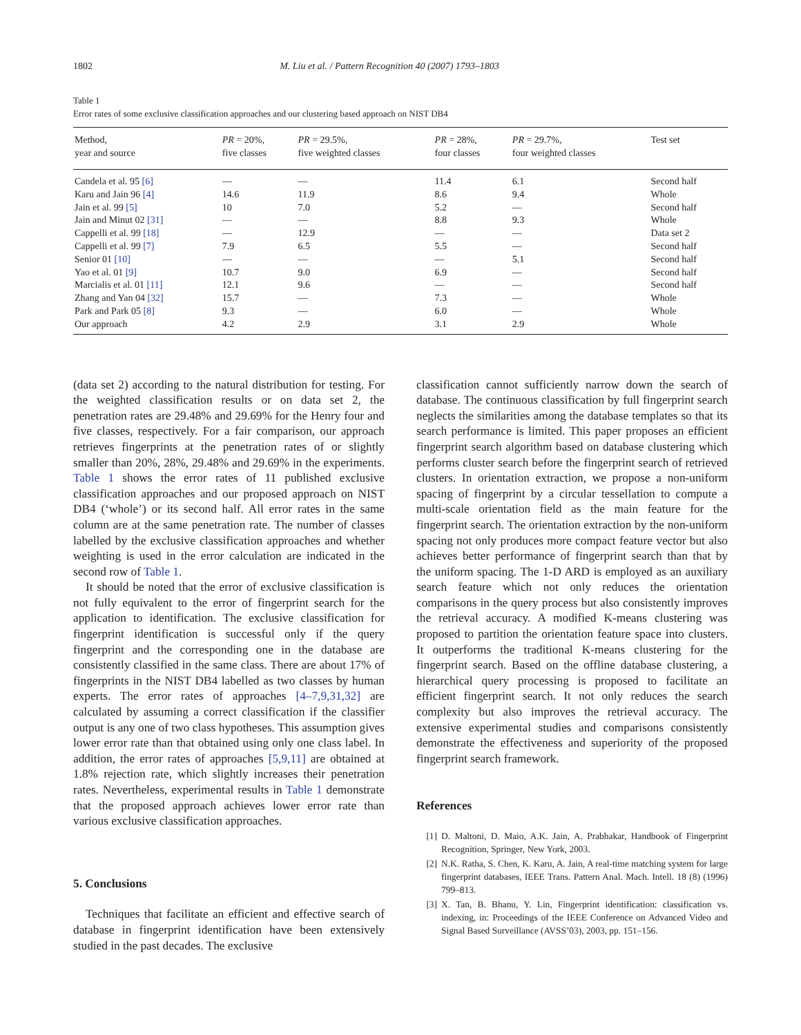1802 M. Liu et al. / Pattern Recognition 40 (2007) 1793–1803
Table 1
Error rates of some exclusive classification approaches and our clustering based approach on NIST DB4
| Method, year and source | PR = 20%, five classes | PR = 29.5%, five weighted classes | PR = 28%, four classes | PR = 29.7%, four weighted classes | Test set |
| --- | --- | --- | --- | --- | --- |
| Candela et al. 95 [6] | — | — | 11.4 | 6.1 | Second half |
| Karu and Jain 96 [4] | 14.6 | 11.9 | 8.6 | 9.4 | Whole |
| Jain et al. 99 [5] | 10 | 7.0 | 5.2 | — | Second half |
| Jain and Minut 02 [31] | — | — | 8.8 | 9.3 | Whole |
| Cappelli et al. 99 [18] | — | 12.9 | — | — | Data set 2 |
| Cappelli et al. 99 [7] | 7.9 | 6.5 | 5.5 | — | Second half |
| Senior 01 [10] | — | — | — | 5.1 | Second half |
| Yao et al. 01 [9] | 10.7 | 9.0 | 6.9 | — | Second half |
| Marcialis et al. 01 [11] | 12.1 | 9.6 | — | — | Second half |
| Zhang and Yan 04 [32] | 15.7 | — | 7.3 | — | Whole |
| Park and Park 05 [8] | 9.3 | — | 6.0 | — | Whole |
| Our approach | 4.2 | 2.9 | 3.1 | 2.9 | Whole |
(data set 2) according to the natural distribution for testing. For the weighted classification results or on data set 2, the penetration rates are 29.48% and 29.69% for the Henry four and five classes, respectively. For a fair comparison, our approach retrieves fingerprints at the penetration rates of or slightly smaller than 20%, 28%, 29.48% and 29.69% in the experiments. Table 1 shows the error rates of 11 published exclusive classification approaches and our proposed approach on NIST DB4 (‘whole’) or its second half. All error rates in the same column are at the same penetration rate. The number of classes labelled by the exclusive classification approaches and whether weighting is used in the error calculation are indicated in the second row of Table 1.
It should be noted that the error of exclusive classification is not fully equivalent to the error of fingerprint search for the application to identification. The exclusive classification for fingerprint identification is successful only if the query fingerprint and the corresponding one in the database are consistently classified in the same class. There are about 17% of fingerprints in the NIST DB4 labelled as two classes by human experts. The error rates of approaches [4–7,9,31,32] are calculated by assuming a correct classification if the classifier output is any one of two class hypotheses. This assumption gives lower error rate than that obtained using only one class label. In addition, the error rates of approaches [5,9,11] are obtained at 1.8% rejection rate, which slightly increases their penetration rates. Nevertheless, experimental results in Table 1 demonstrate that the proposed approach achieves lower error rate than various exclusive classification approaches.
5. Conclusions
Techniques that facilitate an efficient and effective search of database in fingerprint identification have been extensively studied in the past decades. The exclusive
classification cannot sufficiently narrow down the search of database. The continuous classification by full fingerprint search neglects the similarities among the database templates so that its search performance is limited. This paper proposes an efficient fingerprint search algorithm based on database clustering which performs cluster search before the fingerprint search of retrieved clusters. In orientation extraction, we propose a non-uniform spacing of fingerprint by a circular tessellation to compute a multi-scale orientation field as the main feature for the fingerprint search. The orientation extraction by the non-uniform spacing not only produces more compact feature vector but also achieves better performance of fingerprint search than that by the uniform spacing. The 1-D ARD is employed as an auxiliary search feature which not only reduces the orientation comparisons in the query process but also consistently improves the retrieval accuracy. A modified K-means clustering was proposed to partition the orientation feature space into clusters. It outperforms the traditional K-means clustering for the fingerprint search. Based on the offline database clustering, a hierarchical query processing is proposed to facilitate an efficient fingerprint search. It not only reduces the search complexity but also improves the retrieval accuracy. The extensive experimental studies and comparisons consistently demonstrate the effectiveness and superiority of the proposed fingerprint search framework.
References
[1] D. Maltoni, D. Maio, A.K. Jain, A. Prabhakar, Handbook of Fingerprint Recognition, Springer, New York, 2003.
[2] N.K. Ratha, S. Chen, K. Karu, A. Jain, A real-time matching system for large fingerprint databases, IEEE Trans. Pattern Anal. Mach. Intell. 18 (8) (1996) 799–813.
[3] X. Tan, B. Bhanu, Y. Lin, Fingerprint identification: classification vs. indexing, in: Proceedings of the IEEE Conference on Advanced Video and Signal Based Surveillance (AVSS’03), 2003, pp. 151–156.